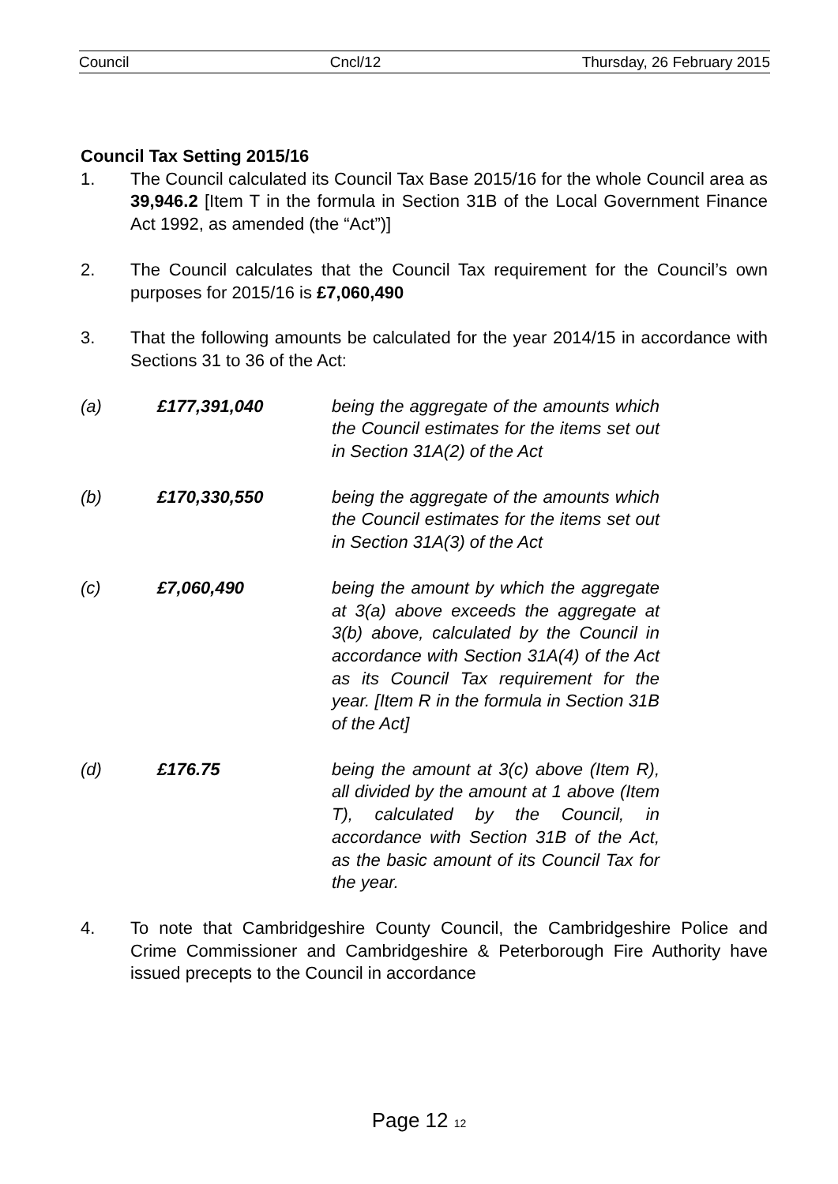Council Cncl/12 Thursday, 26 February 2015
Council Tax Setting 2015/16
1. The Council calculated its Council Tax Base 2015/16 for the whole Council area as 39,946.2 [Item T in the formula in Section 31B of the Local Government Finance Act 1992, as amended (the “Act”)]
2. The Council calculates that the Council Tax requirement for the Council’s own purposes for 2015/16 is £7,060,490
3. That the following amounts be calculated for the year 2014/15 in accordance with Sections 31 to 36 of the Act:
(a) £177,391,040 being the aggregate of the amounts which the Council estimates for the items set out in Section 31A(2) of the Act
(b) £170,330,550 being the aggregate of the amounts which the Council estimates for the items set out in Section 31A(3) of the Act
(c) £7,060,490 being the amount by which the aggregate at 3(a) above exceeds the aggregate at 3(b) above, calculated by the Council in accordance with Section 31A(4) of the Act as its Council Tax requirement for the year. [Item R in the formula in Section 31B of the Act]
(d) £176.75 being the amount at 3(c) above (Item R), all divided by the amount at 1 above (Item T), calculated by the Council, in accordance with Section 31B of the Act, as the basic amount of its Council Tax for the year.
4. To note that Cambridgeshire County Council, the Cambridgeshire Police and Crime Commissioner and Cambridgeshire & Peterborough Fire Authority have issued precepts to the Council in accordance
Page 12 12